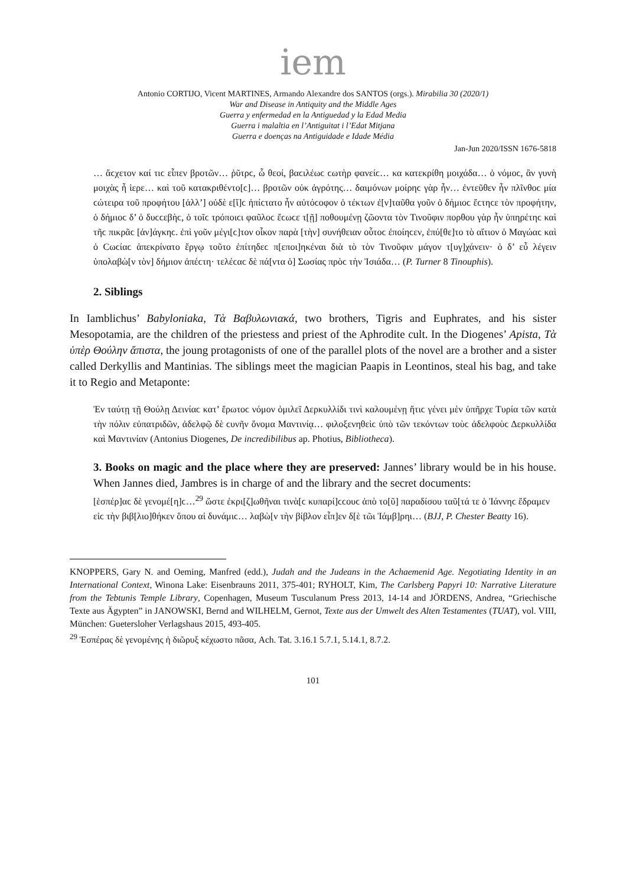iem
Antonio CORTIJO, Vicent MARTINES, Armando Alexandre dos SANTOS (orgs.). Mirabilia 30 (2020/1)
War and Disease in Antiquity and the Middle Ages
Guerra y enfermedad en la Antiguedad y la Edad Media
Guerra i malaltia en l’Antiguitat i l’Edat Mitjana
Guerra e doenças na Antiguidade e Idade Média
Jan-Jun 2020/ISSN 1676-5818
… ἄϲχετον καί τιϲ εἶπεν βροτῶν… ῥῦτρϲ, ὦ θεοί, βαϲιλέωϲ ϲωτὴρ φανείϲ… κα κατεκρίθη μοιχάδα… ὁ νόμοϲ, ἂν γυνὴ μοιχὰς ἦ ἱερε… καὶ τοῦ κατακριθέντο[ϲ]… βροτῶν οὐκ ἀγρότης… δαιμόνων μοίρηϲ γὰρ ἦν… ἐντεῦθεν ἦν πλῖνθοϲ μία ϲώτειρα τοῦ προφήτου [ἀλλ’] οὐδὲ ε[ἴ]ϲ ἠπίϲτατο ἦν αὐτόϲοφον ὁ τέκτων ἐ[ν]ταῦθα γοῦν ὁ δήμιοϲ ἔϲτηϲε τὸν προφήτην, ὁ δήμιοϲ δ’ ὁ δυϲϲεβὴϲ, ὁ τοῖϲ τρόποιϲι φαῦλοϲ ἔϲωϲε τ[ῇ] ποθουμένῃ ζῶοντα τὸν Τινοῦφιν πορθου γὰρ ἦν ὑπηρέτηϲ καὶ τῆϲ πικρᾶϲ [ἀν]άγκηϲ. ἐπὶ γοῦν μέγι[ϲ]τον οἶκον παρὰ [τὴν] συνήθειαν οὗτοϲ ἐποίηϲεν, ἐπύ[θε]το τὸ αἴτιον ὁ Μαγώαϲ καὶ ὁ Ϲωϲίαϲ ἀπεκρίνατο ἔργῳ τοῦτο ἐπίτηδεϲ π[εποι]ηκέναι διὰ τὸ τὸν Τινοῦφιν μάγον τ[υγ]χάνειν· ὁ δ’ εὖ λέγειν ὑπολαβὼ[ν τὸν] δήμιον ἀπέϲτη· τελέϲαϲ δὲ πά[ντα ὁ] Σωσίας πρὸϲ τὴν Ἰσιάδα… (P. Turner 8 Tinouphis).
2. Siblings
In Iamblichus’ Babyloniaka, Τὰ Βαβυλωνιακά, two brothers, Tigris and Euphrates, and his sister Mesopotamia, are the children of the priestess and priest of the Aphrodite cult. In the Diogenes’ Apista, Τὰ ὑπὲρ Θούλην ἄπιστα, the joung protagonists of one of the parallel plots of the novel are a brother and a sister called Derkyllis and Mantinias. The siblings meet the magician Paapis in Leontinos, steal his bag, and take it to Regio and Metaponte:
Ἐν ταύτῃ τῇ Θούλῃ Δεινίαϲ κατ’ ἔρωτοϲ νόμον ὁμιλεῖ Δερκυλλίδι τινὶ καλουμένῃ ἥτιϲ γένει μὲν ὑπῆρχε Τυρία τῶν κατὰ τὴν πόλιν εὐπατριδῶν, ἀδελφῷ δὲ ϲυνῆν ὄνομα Μαντινίᾳ… φιλοξενηθεὶϲ ὑπὸ τῶν τεκόντων τοὺϲ ἀδελφοὺϲ Δερκυλλίδα καὶ Μαντινίαν (Antonius Diogenes, De incredibilibus ap. Photius, Bibliotheca).
3. Books on magic and the place where they are preserved: Jannes’ library would be in his house. When Jannes died, Jambres is in charge of and the library and the secret documents:
[ἑσπέρ]αϲ δὲ γενομέ[η]ϲ…<sup>29</sup> ὥστε ἐκρι[ζ]ωθῆναι τινὰ[ϲ κυπαρί]ϲϲουϲ ἀπὸ το[ῦ] παραδίσου ταῦ[τά τε ὁ Ἰάννηϲ ἔδραμεν εἰϲ τὴν βιβ[λιο]θήκεν ὅπου αἱ δυνάμιϲ… λαβὼ[ν τὴν βίβλον εἶπ]εν δ[ὲ τῶι Ἰάμβ]ρηι… (BJJ, P. Chester Beatty 16).
KNOPPERS, Gary N. and Oeming, Manfred (edd.), Judah and the Judeans in the Achaemenid Age. Negotiating Identity in an International Context, Winona Lake: Eisenbrauns 2011, 375-401; RYHOLT, Kim, The Carlsberg Papyri 10: Narrative Literature from the Tebtunis Temple Library, Copenhagen, Museum Tusculanum Press 2013, 14-14 and JÖRDENS, Andrea, “Griechische Texte aus Ägypten” in JANOWSKI, Bernd and WILHELM, Gernot, Texte aus der Umwelt des Alten Testamentes (TUAT), vol. VIII, München: Guetersloher Verlagshaus 2015, 493-405.
<sup>29</sup> Ἑσπέρας δὲ γενομένης ἡ διῶρυξ κέχωστο πᾶσα, Ach. Tat. 3.16.1 5.7.1, 5.14.1, 8.7.2.
101